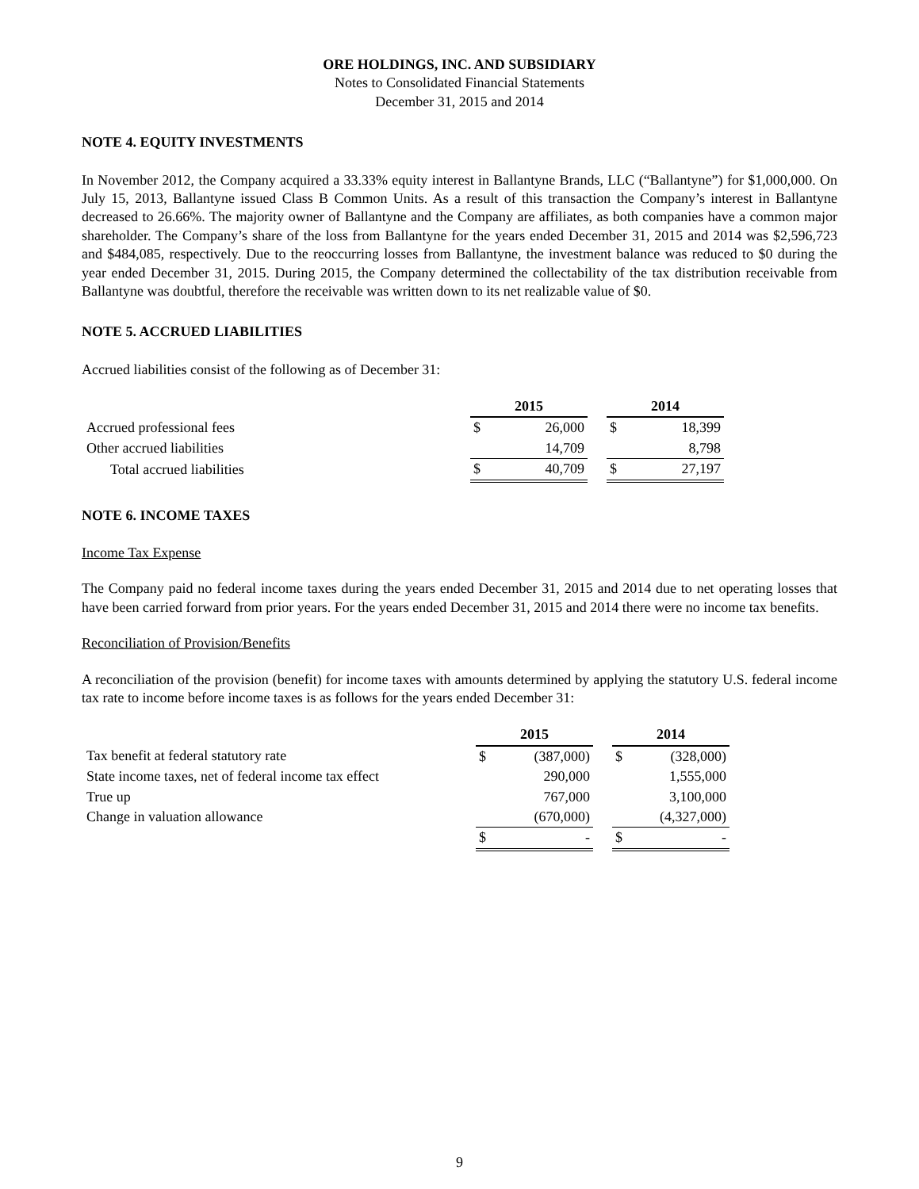ORE HOLDINGS, INC. AND SUBSIDIARY
Notes to Consolidated Financial Statements
December 31, 2015 and 2014
NOTE 4. EQUITY INVESTMENTS
In November 2012, the Company acquired a 33.33% equity interest in Ballantyne Brands, LLC (“Ballantyne”) for $1,000,000. On July 15, 2013, Ballantyne issued Class B Common Units. As a result of this transaction the Company’s interest in Ballantyne decreased to 26.66%. The majority owner of Ballantyne and the Company are affiliates, as both companies have a common major shareholder. The Company’s share of the loss from Ballantyne for the years ended December 31, 2015 and 2014 was $2,596,723 and $484,085, respectively. Due to the reoccurring losses from Ballantyne, the investment balance was reduced to $0 during the year ended December 31, 2015. During 2015, the Company determined the collectability of the tax distribution receivable from Ballantyne was doubtful, therefore the receivable was written down to its net realizable value of $0.
NOTE 5. ACCRUED LIABILITIES
Accrued liabilities consist of the following as of December 31:
| | 2015 | | | 2014 | |
| Accrued professional fees | $ | 26,000 | | $ | 18,399 |
| Other accrued liabilities | | 14,709 | | | 8,798 |
| Total accrued liabilities | $ | 40,709 | | $ | 27,197 |
NOTE 6. INCOME TAXES
Income Tax Expense
The Company paid no federal income taxes during the years ended December 31, 2015 and 2014 due to net operating losses that have been carried forward from prior years. For the years ended December 31, 2015 and 2014 there were no income tax benefits.
Reconciliation of Provision/Benefits
A reconciliation of the provision (benefit) for income taxes with amounts determined by applying the statutory U.S. federal income tax rate to income before income taxes is as follows for the years ended December 31:
| | 2015 | | | 2014 | |
| Tax benefit at federal statutory rate | $ | (387,000) | | $ | (328,000) |
| State income taxes, net of federal income tax effect | | 290,000 | | | 1,555,000 |
| True up | | 767,000 | | | 3,100,000 |
| Change in valuation allowance | | (670,000) | | | (4,327,000) |
| | $ | - | | $ | - |
9